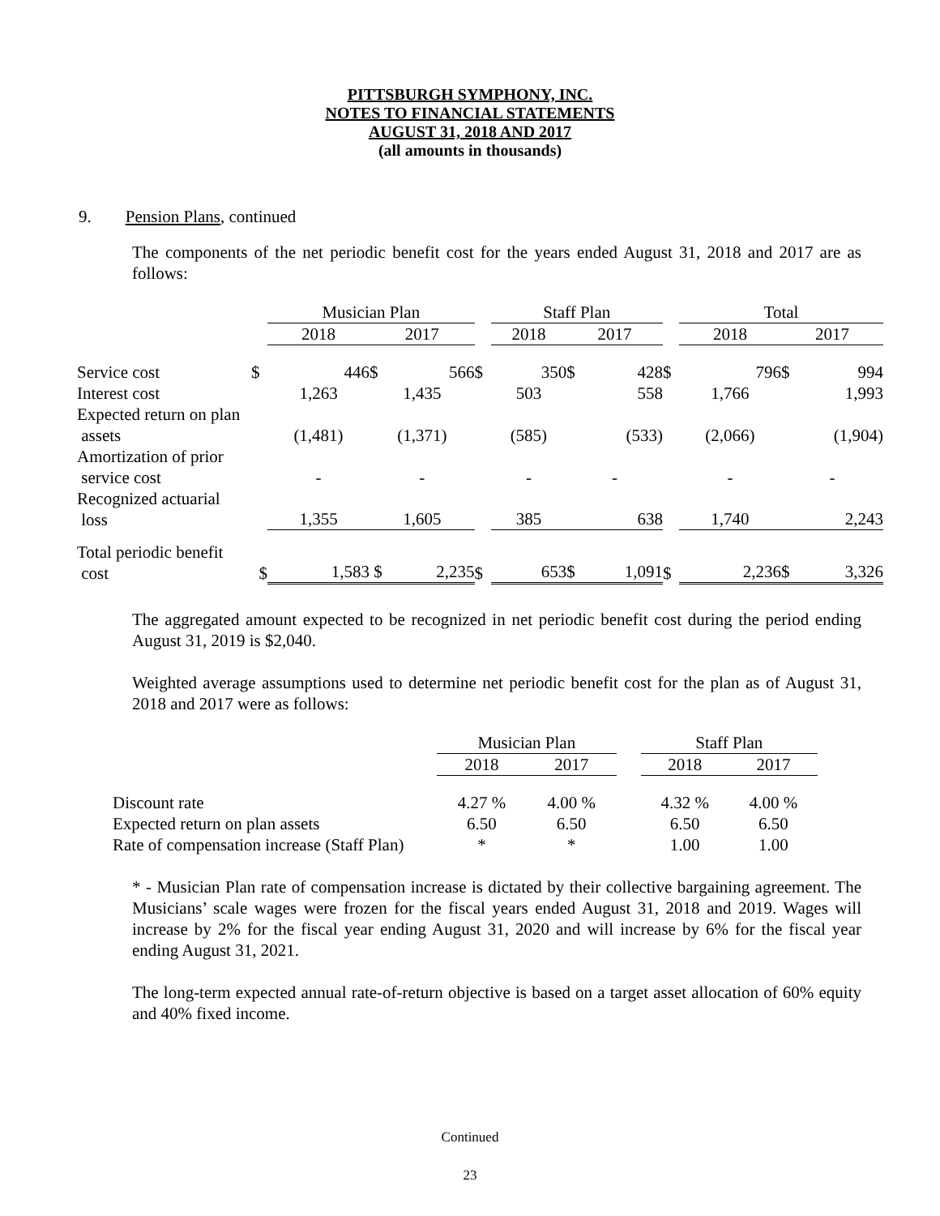PITTSBURGH SYMPHONY, INC.
NOTES TO FINANCIAL STATEMENTS
AUGUST 31, 2018 AND 2017
(all amounts in thousands)
9. Pension Plans, continued
The components of the net periodic benefit cost for the years ended August 31, 2018 and 2017 are as follows:
| | | Musician Plan | | | | Staff Plan | | | | Total | | |
| | | 2018 | 2017 | | | 2018 | 2017 | | | 2018 | 2017 | |
| Service cost | $ | 446 | $ | 566 | $ | 350 | $ | 428 | $ | 796 | $ | 994 |
| Interest cost | | 1,263 | 1,435 | | | 503 | 558 | | | 1,766 | 1,993 | |
| Expected return on plan assets | | (1,481) | (1,371) | | | (585) | (533) | | | (2,066) | (1,904) | |
| Amortization of prior service cost | | - | - | | | - | - | | | - | - | |
| Recognized actuarial loss | | 1,355 | 1,605 | | | 385 | 638 | | | 1,740 | 2,243 | |
| Total periodic benefit cost | $ | 1,583 | $ | 2,235 | $ | 653 | $ | 1,091 | $ | 2,236 | $ | 3,326 |
The aggregated amount expected to be recognized in net periodic benefit cost during the period ending August 31, 2019 is $2,040.
Weighted average assumptions used to determine net periodic benefit cost for the plan as of August 31, 2018 and 2017 were as follows:
| | Musician Plan | | | Staff Plan | |
| | 2018 | 2017 | | 2018 | 2017 |
| Discount rate | 4.27 % | 4.00 % | | 4.32 % | 4.00 % |
| Expected return on plan assets | 6.50 | 6.50 | | 6.50 | 6.50 |
| Rate of compensation increase (Staff Plan) | * | * | | 1.00 | 1.00 |
* - Musician Plan rate of compensation increase is dictated by their collective bargaining agreement. The Musicians’ scale wages were frozen for the fiscal years ended August 31, 2018 and 2019. Wages will increase by 2% for the fiscal year ending August 31, 2020 and will increase by 6% for the fiscal year ending August 31, 2021.
The long-term expected annual rate-of-return objective is based on a target asset allocation of 60% equity and 40% fixed income.
Continued
23